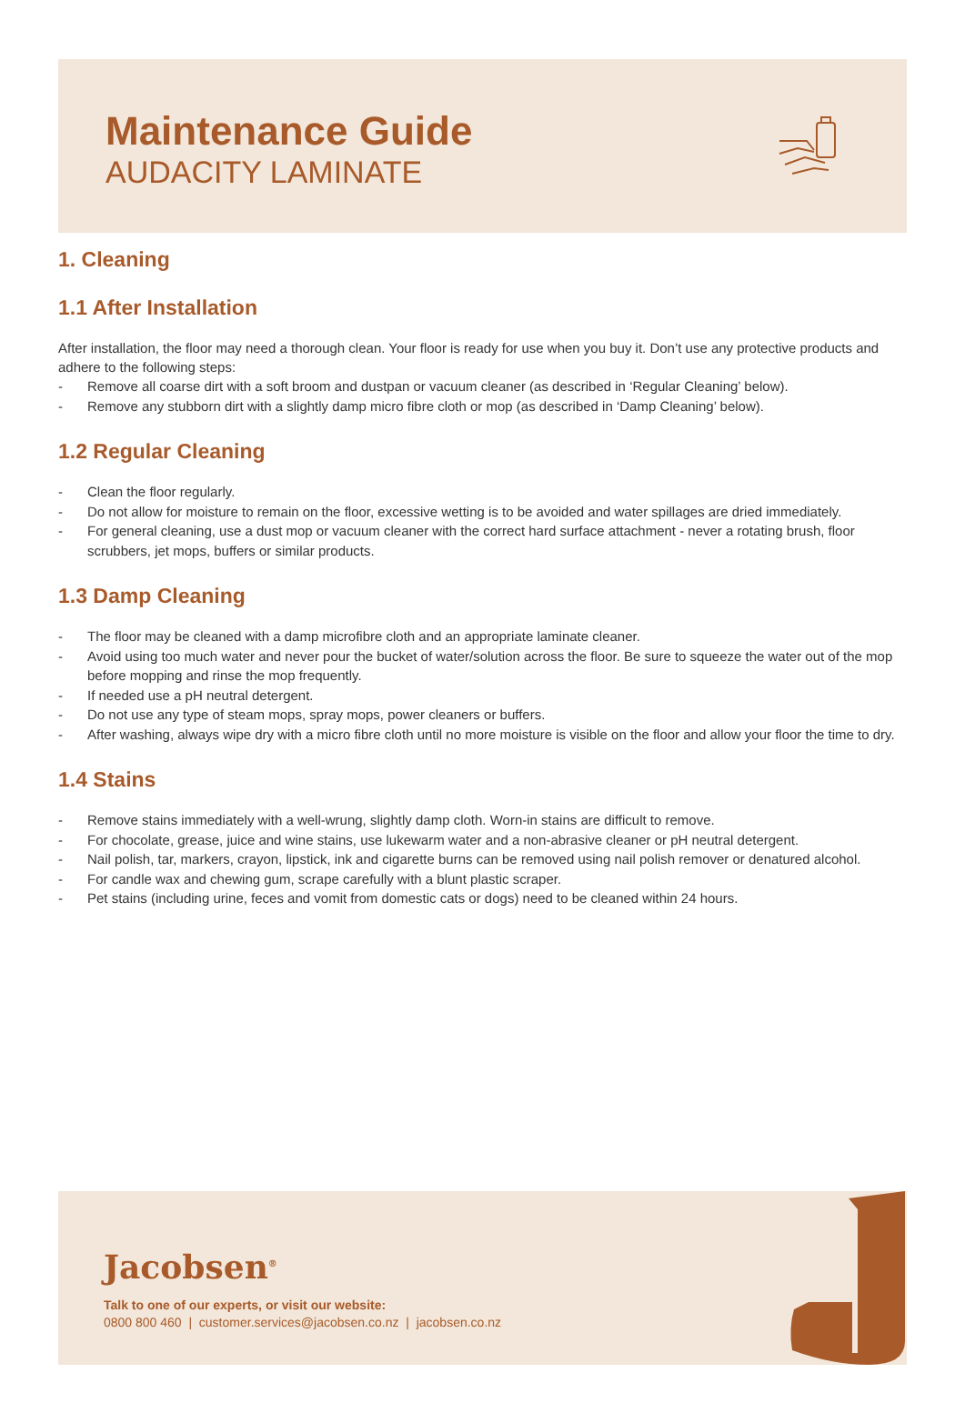Maintenance Guide
AUDACITY LAMINATE
1. Cleaning
1.1 After Installation
After installation, the floor may need a thorough clean. Your floor is ready for use when you buy it. Don’t use any protective products and adhere to the following steps:
- Remove all coarse dirt with a soft broom and dustpan or vacuum cleaner (as described in ‘Regular Cleaning’ below).
- Remove any stubborn dirt with a slightly damp micro fibre cloth or mop (as described in ‘Damp Cleaning’ below).
1.2 Regular Cleaning
- Clean the floor regularly.
- Do not allow for moisture to remain on the floor, excessive wetting is to be avoided and water spillages are dried immediately.
- For general cleaning, use a dust mop or vacuum cleaner with the correct hard surface attachment - never a rotating brush, floor scrubbers, jet mops, buffers or similar products.
1.3 Damp Cleaning
- The floor may be cleaned with a damp microfibre cloth and an appropriate laminate cleaner.
- Avoid using too much water and never pour the bucket of water/solution across the floor. Be sure to squeeze the water out of the mop before mopping and rinse the mop frequently.
- If needed use a pH neutral detergent.
- Do not use any type of steam mops, spray mops, power cleaners or buffers.
- After washing, always wipe dry with a micro fibre cloth until no more moisture is visible on the floor and allow your floor the time to dry.
1.4 Stains
- Remove stains immediately with a well-wrung, slightly damp cloth. Worn-in stains are difficult to remove.
- For chocolate, grease, juice and wine stains, use lukewarm water and a non-abrasive cleaner or pH neutral detergent.
- Nail polish, tar, markers, crayon, lipstick, ink and cigarette burns can be removed using nail polish remover or denatured alcohol.
- For candle wax and chewing gum, scrape carefully with a blunt plastic scraper.
- Pet stains (including urine, feces and vomit from domestic cats or dogs) need to be cleaned within 24 hours.
Jacobsen<sup>®</sup>
Talk to one of our experts, or visit our website:
0800 800 460 | customer.services@jacobsen.co.nz | jacobsen.co.nz